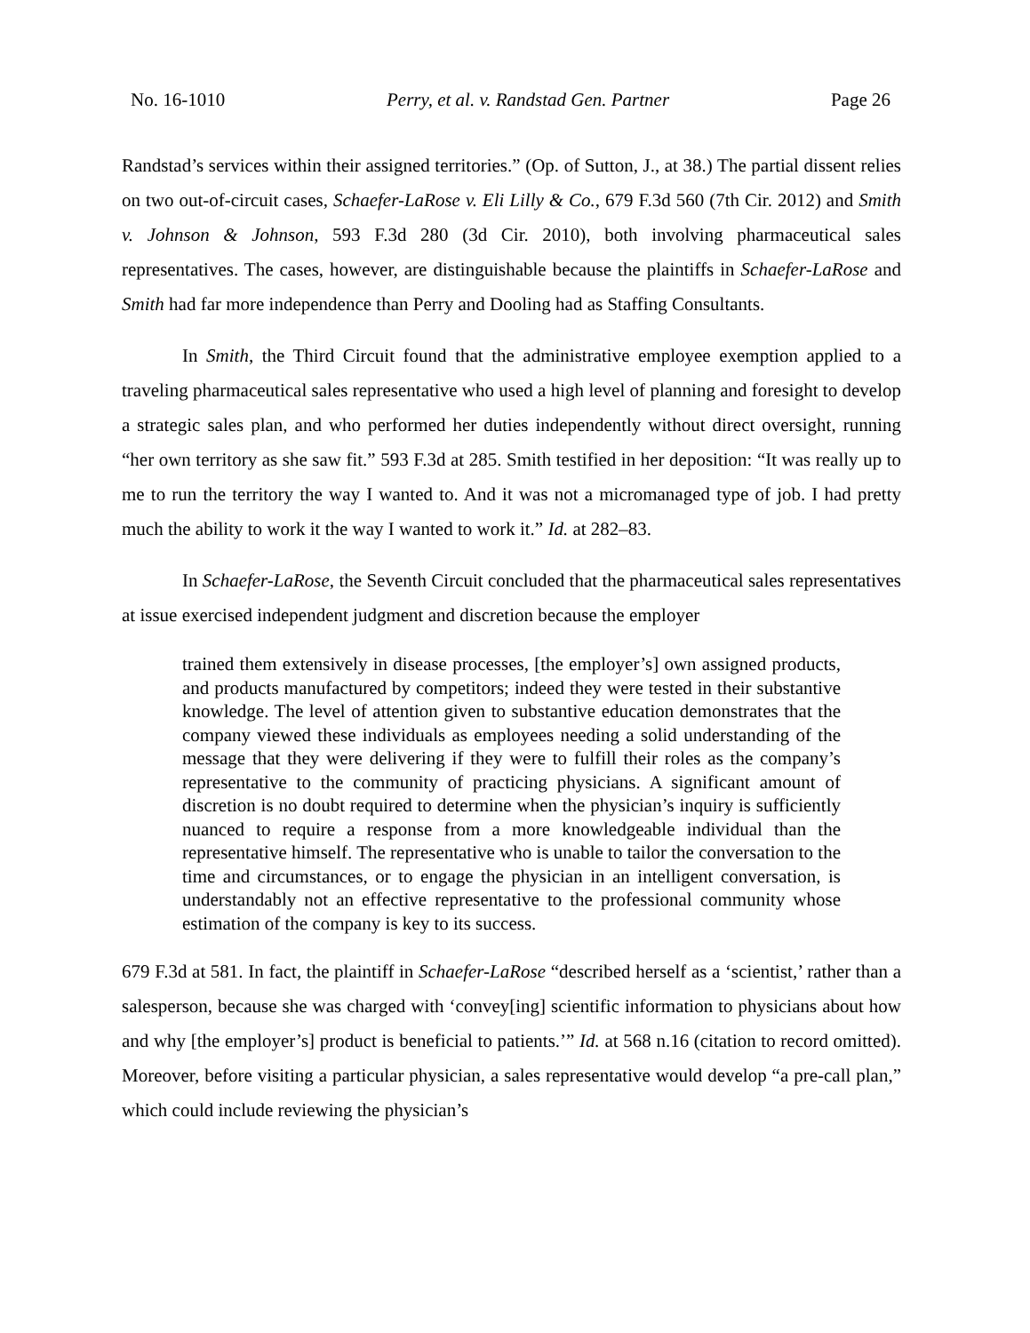No. 16-1010 Perry, et al. v. Randstad Gen. Partner Page 26
Randstad’s services within their assigned territories.” (Op. of Sutton, J., at 38.) The partial dissent relies on two out-of-circuit cases, Schaefer-LaRose v. Eli Lilly & Co., 679 F.3d 560 (7th Cir. 2012) and Smith v. Johnson & Johnson, 593 F.3d 280 (3d Cir. 2010), both involving pharmaceutical sales representatives. The cases, however, are distinguishable because the plaintiffs in Schaefer-LaRose and Smith had far more independence than Perry and Dooling had as Staffing Consultants.
In Smith, the Third Circuit found that the administrative employee exemption applied to a traveling pharmaceutical sales representative who used a high level of planning and foresight to develop a strategic sales plan, and who performed her duties independently without direct oversight, running “her own territory as she saw fit.” 593 F.3d at 285. Smith testified in her deposition: “It was really up to me to run the territory the way I wanted to. And it was not a micromanaged type of job. I had pretty much the ability to work it the way I wanted to work it.” Id. at 282–83.
In Schaefer-LaRose, the Seventh Circuit concluded that the pharmaceutical sales representatives at issue exercised independent judgment and discretion because the employer
trained them extensively in disease processes, [the employer’s] own assigned products, and products manufactured by competitors; indeed they were tested in their substantive knowledge. The level of attention given to substantive education demonstrates that the company viewed these individuals as employees needing a solid understanding of the message that they were delivering if they were to fulfill their roles as the company’s representative to the community of practicing physicians. A significant amount of discretion is no doubt required to determine when the physician’s inquiry is sufficiently nuanced to require a response from a more knowledgeable individual than the representative himself. The representative who is unable to tailor the conversation to the time and circumstances, or to engage the physician in an intelligent conversation, is understandably not an effective representative to the professional community whose estimation of the company is key to its success.
679 F.3d at 581. In fact, the plaintiff in Schaefer-LaRose “described herself as a ‘scientist,’ rather than a salesperson, because she was charged with ‘convey[ing] scientific information to physicians about how and why [the employer’s] product is beneficial to patients.’” Id. at 568 n.16 (citation to record omitted). Moreover, before visiting a particular physician, a sales representative would develop “a pre-call plan,” which could include reviewing the physician’s